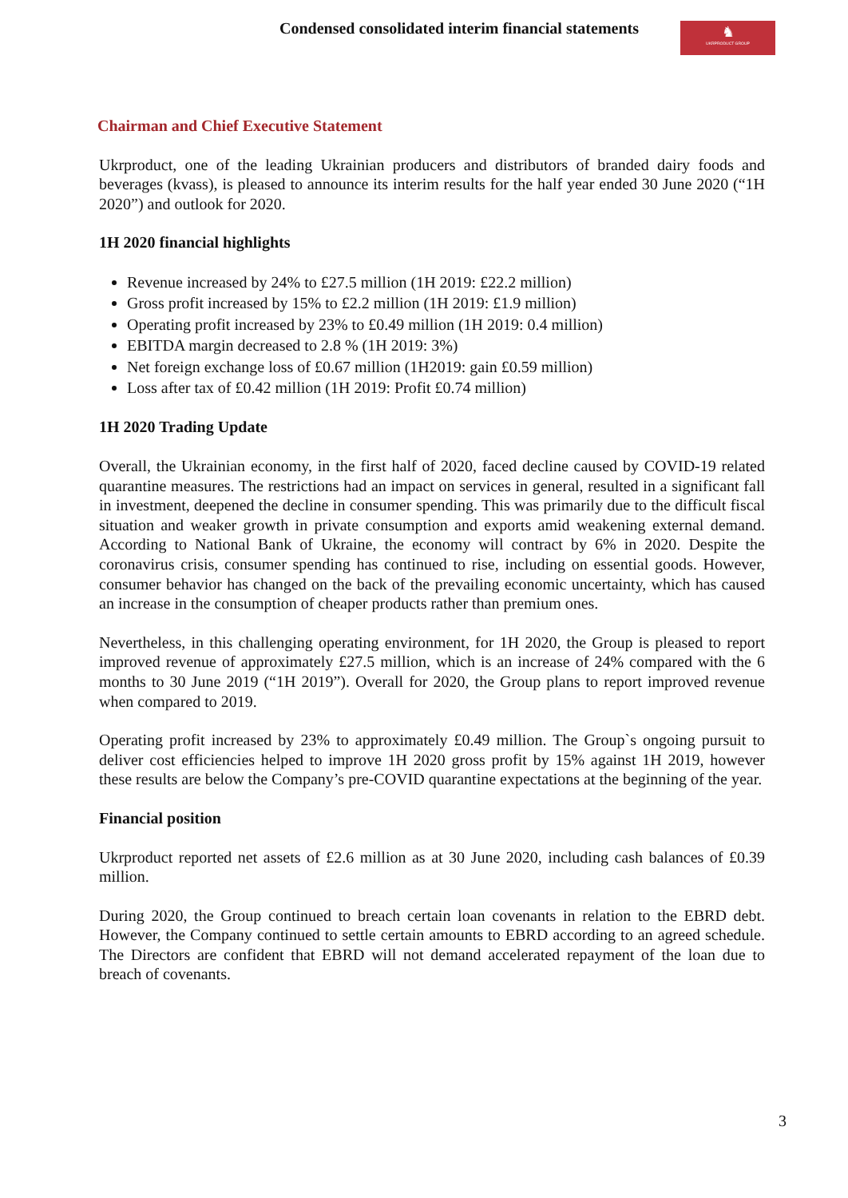Condensed consolidated interim financial statements
♞
UKRPRODUCT GROUP
Chairman and Chief Executive Statement
Ukrproduct, one of the leading Ukrainian producers and distributors of branded dairy foods and beverages (kvass), is pleased to announce its interim results for the half year ended 30 June 2020 (“1H 2020”) and outlook for 2020.
1H 2020 financial highlights
Revenue increased by 24% to £27.5 million (1H 2019: £22.2 million)
Gross profit increased by 15% to £2.2 million (1H 2019: £1.9 million)
Operating profit increased by 23% to £0.49 million (1H 2019: 0.4 million)
EBITDA margin decreased to 2.8 % (1H 2019: 3%)
Net foreign exchange loss of £0.67 million (1H2019: gain £0.59 million)
Loss after tax of £0.42 million (1H 2019: Profit £0.74 million)
1H 2020 Trading Update
Overall, the Ukrainian economy, in the first half of 2020, faced decline caused by COVID-19 related quarantine measures. The restrictions had an impact on services in general, resulted in a significant fall in investment, deepened the decline in consumer spending. This was primarily due to the difficult fiscal situation and weaker growth in private consumption and exports amid weakening external demand. According to National Bank of Ukraine, the economy will contract by 6% in 2020. Despite the coronavirus crisis, consumer spending has continued to rise, including on essential goods. However, consumer behavior has changed on the back of the prevailing economic uncertainty, which has caused an increase in the consumption of cheaper products rather than premium ones.
Nevertheless, in this challenging operating environment, for 1H 2020, the Group is pleased to report improved revenue of approximately £27.5 million, which is an increase of 24% compared with the 6 months to 30 June 2019 (“1H 2019”). Overall for 2020, the Group plans to report improved revenue when compared to 2019.
Operating profit increased by 23% to approximately £0.49 million. The Group`s ongoing pursuit to deliver cost efficiencies helped to improve 1H 2020 gross profit by 15% against 1H 2019, however these results are below the Company’s pre-COVID quarantine expectations at the beginning of the year.
Financial position
Ukrproduct reported net assets of £2.6 million as at 30 June 2020, including cash balances of £0.39 million.
During 2020, the Group continued to breach certain loan covenants in relation to the EBRD debt. However, the Company continued to settle certain amounts to EBRD according to an agreed schedule. The Directors are confident that EBRD will not demand accelerated repayment of the loan due to breach of covenants.
3